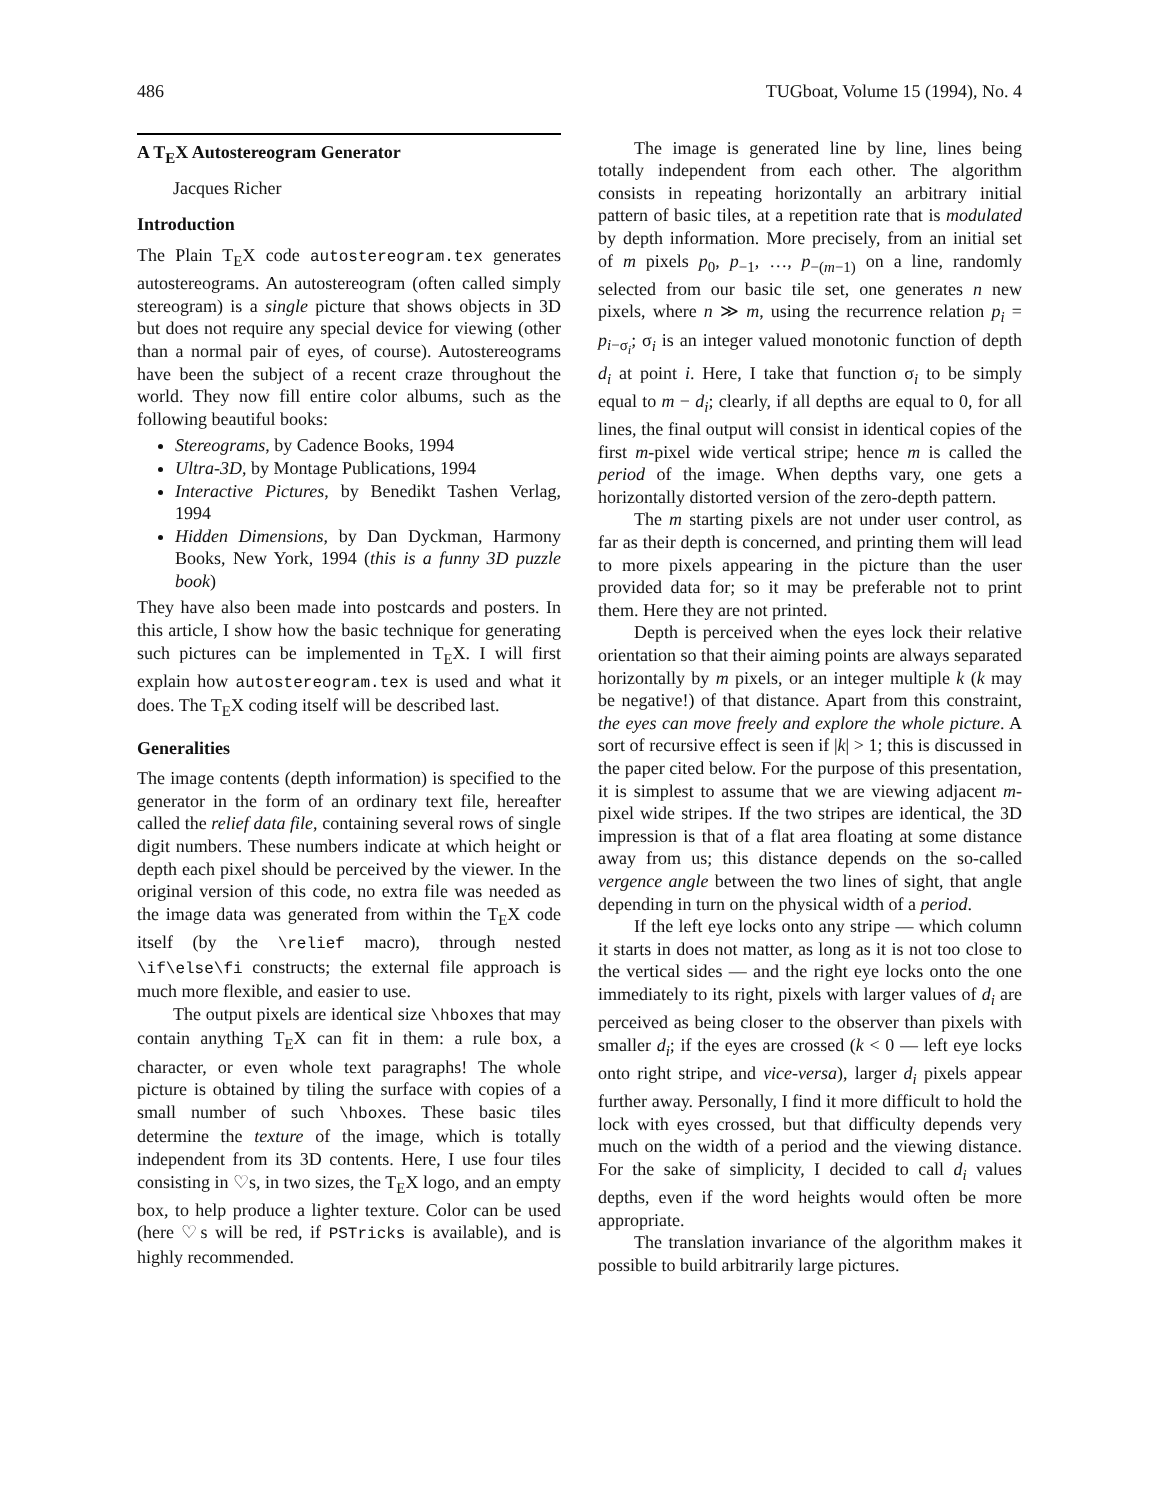486 TUGboat, Volume 15 (1994), No. 4
A T<sub>E</sub>X Autostereogram Generator
Jacques Richer
Introduction
The Plain T<sub>E</sub>X code autostereogram.tex generates autostereograms. An autostereogram (often called simply stereogram) is a single picture that shows objects in 3D but does not require any special device for viewing (other than a normal pair of eyes, of course). Autostereograms have been the subject of a recent craze throughout the world. They now fill entire color albums, such as the following beautiful books:
Stereograms, by Cadence Books, 1994
Ultra-3D, by Montage Publications, 1994
Interactive Pictures, by Benedikt Tashen Verlag, 1994
Hidden Dimensions, by Dan Dyckman, Harmony Books, New York, 1994 (this is a funny 3D puzzle book)
They have also been made into postcards and posters. In this article, I show how the basic technique for generating such pictures can be implemented in T<sub>E</sub>X. I will first explain how autostereogram.tex is used and what it does. The T<sub>E</sub>X coding itself will be described last.
Generalities
The image contents (depth information) is specified to the generator in the form of an ordinary text file, hereafter called the relief data file, containing several rows of single digit numbers. These numbers indicate at which height or depth each pixel should be perceived by the viewer. In the original version of this code, no extra file was needed as the image data was generated from within the T<sub>E</sub>X code itself (by the \relief macro), through nested \if\else\fi constructs; the external file approach is much more flexible, and easier to use.
The output pixels are identical size \hboxes that may contain anything T<sub>E</sub>X can fit in them: a rule box, a character, or even whole text paragraphs! The whole picture is obtained by tiling the surface with copies of a small number of such \hboxes. These basic tiles determine the texture of the image, which is totally independent from its 3D contents. Here, I use four tiles consisting in ♡s, in two sizes, the T<sub>E</sub>X logo, and an empty box, to help produce a lighter texture. Color can be used (here ♡s will be red, if PSTricks is available), and is highly recommended.
The image is generated line by line, lines being totally independent from each other. The algorithm consists in repeating horizontally an arbitrary initial pattern of basic tiles, at a repetition rate that is modulated by depth information. More precisely, from an initial set of m pixels p<sub>0</sub>, p<sub>−1</sub>, …, p<sub>−(m−1)</sub> on a line, randomly selected from our basic tile set, one generates n new pixels, where n ≫ m, using the recurrence relation p<sub>i</sub> = p<sub>i−σ<sub>i</sub></sub>; σ<sub>i</sub> is an integer valued monotonic function of depth d<sub>i</sub> at point i. Here, I take that function σ<sub>i</sub> to be simply equal to m − d<sub>i</sub>; clearly, if all depths are equal to 0, for all lines, the final output will consist in identical copies of the first m-pixel wide vertical stripe; hence m is called the period of the image. When depths vary, one gets a horizontally distorted version of the zero-depth pattern.
The m starting pixels are not under user control, as far as their depth is concerned, and printing them will lead to more pixels appearing in the picture than the user provided data for; so it may be preferable not to print them. Here they are not printed.
Depth is perceived when the eyes lock their relative orientation so that their aiming points are always separated horizontally by m pixels, or an integer multiple k (k may be negative!) of that distance. Apart from this constraint, the eyes can move freely and explore the whole picture. A sort of recursive effect is seen if |k| > 1; this is discussed in the paper cited below. For the purpose of this presentation, it is simplest to assume that we are viewing adjacent m-pixel wide stripes. If the two stripes are identical, the 3D impression is that of a flat area floating at some distance away from us; this distance depends on the so-called vergence angle between the two lines of sight, that angle depending in turn on the physical width of a period.
If the left eye locks onto any stripe — which column it starts in does not matter, as long as it is not too close to the vertical sides — and the right eye locks onto the one immediately to its right, pixels with larger values of d<sub>i</sub> are perceived as being closer to the observer than pixels with smaller d<sub>i</sub>; if the eyes are crossed (k < 0 — left eye locks onto right stripe, and vice-versa), larger d<sub>i</sub> pixels appear further away. Personally, I find it more difficult to hold the lock with eyes crossed, but that difficulty depends very much on the width of a period and the viewing distance. For the sake of simplicity, I decided to call d<sub>i</sub> values depths, even if the word heights would often be more appropriate.
The translation invariance of the algorithm makes it possible to build arbitrarily large pictures.